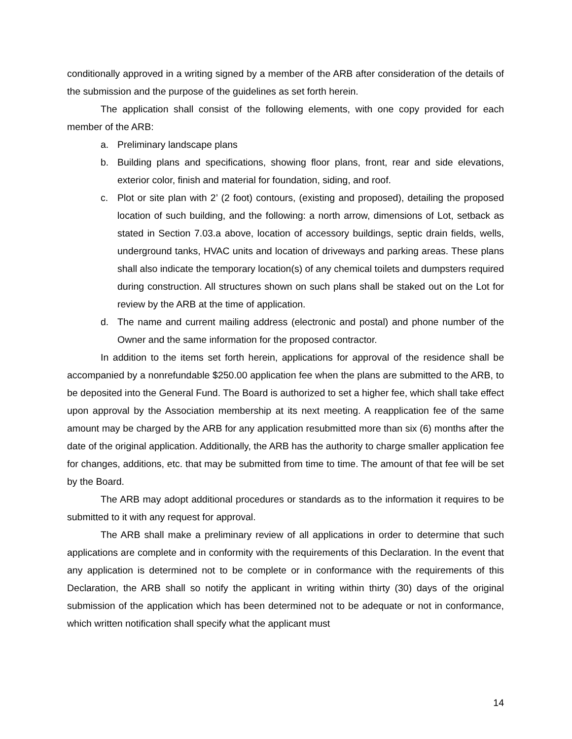conditionally approved in a writing signed by a member of the ARB after consideration of the details of the submission and the purpose of the guidelines as set forth herein.
The application shall consist of the following elements, with one copy provided for each member of the ARB:
a. Preliminary landscape plans
b. Building plans and specifications, showing floor plans, front, rear and side elevations, exterior color, finish and material for foundation, siding, and roof.
c. Plot or site plan with 2’ (2 foot) contours, (existing and proposed), detailing the proposed location of such building, and the following: a north arrow, dimensions of Lot, setback as stated in Section 7.03.a above, location of accessory buildings, septic drain fields, wells, underground tanks, HVAC units and location of driveways and parking areas. These plans shall also indicate the temporary location(s) of any chemical toilets and dumpsters required during construction. All structures shown on such plans shall be staked out on the Lot for review by the ARB at the time of application.
d. The name and current mailing address (electronic and postal) and phone number of the Owner and the same information for the proposed contractor.
In addition to the items set forth herein, applications for approval of the residence shall be accompanied by a nonrefundable $250.00 application fee when the plans are submitted to the ARB, to be deposited into the General Fund. The Board is authorized to set a higher fee, which shall take effect upon approval by the Association membership at its next meeting. A reapplication fee of the same amount may be charged by the ARB for any application resubmitted more than six (6) months after the date of the original application. Additionally, the ARB has the authority to charge smaller application fee for changes, additions, etc. that may be submitted from time to time. The amount of that fee will be set by the Board.
The ARB may adopt additional procedures or standards as to the information it requires to be submitted to it with any request for approval.
The ARB shall make a preliminary review of all applications in order to determine that such applications are complete and in conformity with the requirements of this Declaration. In the event that any application is determined not to be complete or in conformance with the requirements of this Declaration, the ARB shall so notify the applicant in writing within thirty (30) days of the original submission of the application which has been determined not to be adequate or not in conformance, which written notification shall specify what the applicant must
14